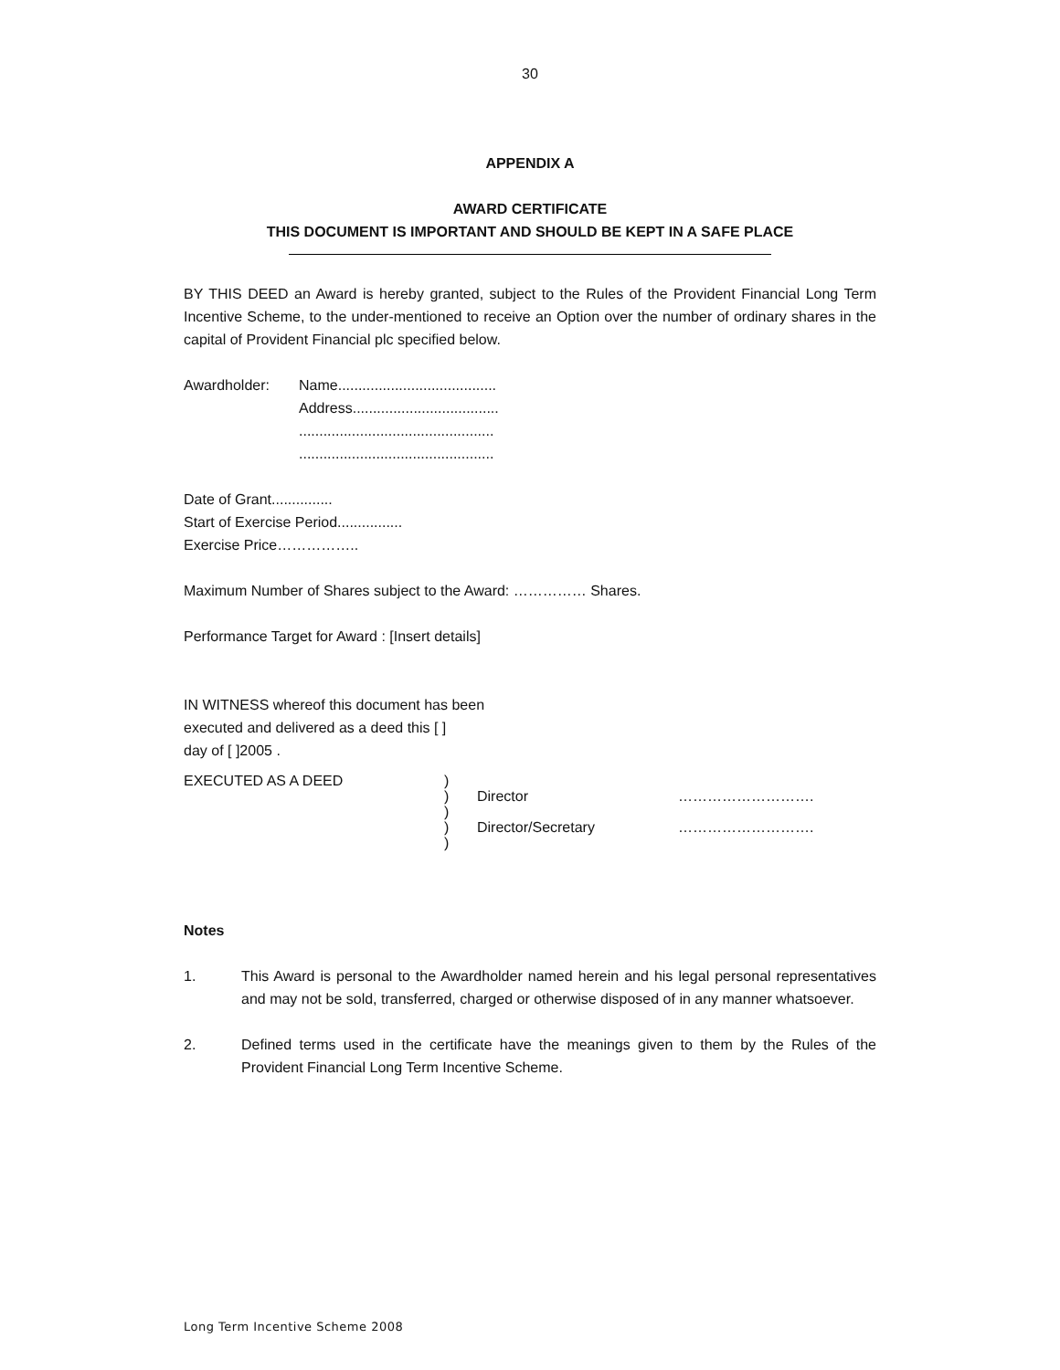30
APPENDIX A
AWARD CERTIFICATE
THIS DOCUMENT IS IMPORTANT AND SHOULD BE KEPT IN A SAFE PLACE
BY THIS DEED an Award is hereby granted, subject to the Rules of the Provident Financial Long Term Incentive Scheme, to the under-mentioned to receive an Option over the number of ordinary shares in the capital of Provident Financial plc specified below.
| Awardholder: | Name....................................... Address.................................... ................................................ ................................................ |
Date of Grant...............
Start of Exercise Period................
Exercise Price……………..
Maximum Number of Shares subject to the Award: …………… Shares.
Performance Target for Award : [Insert details]
IN WITNESS whereof this document has been
executed and delivered as a deed this [ ]
day of [ ]2005 .
| EXECUTED AS A DEED | ) | | |
| | ) | Director | ………………………. |
| | ) | | |
| | ) | Director/Secretary | ………………………. |
| | ) | | |
Notes
| 1. | This Award is personal to the Awardholder named herein and his legal personal representatives and may not be sold, transferred, charged or otherwise disposed of in any manner whatsoever. |
| 2. | Defined terms used in the certificate have the meanings given to them by the Rules of the Provident Financial Long Term Incentive Scheme. |
Long Term Incentive Scheme 2008